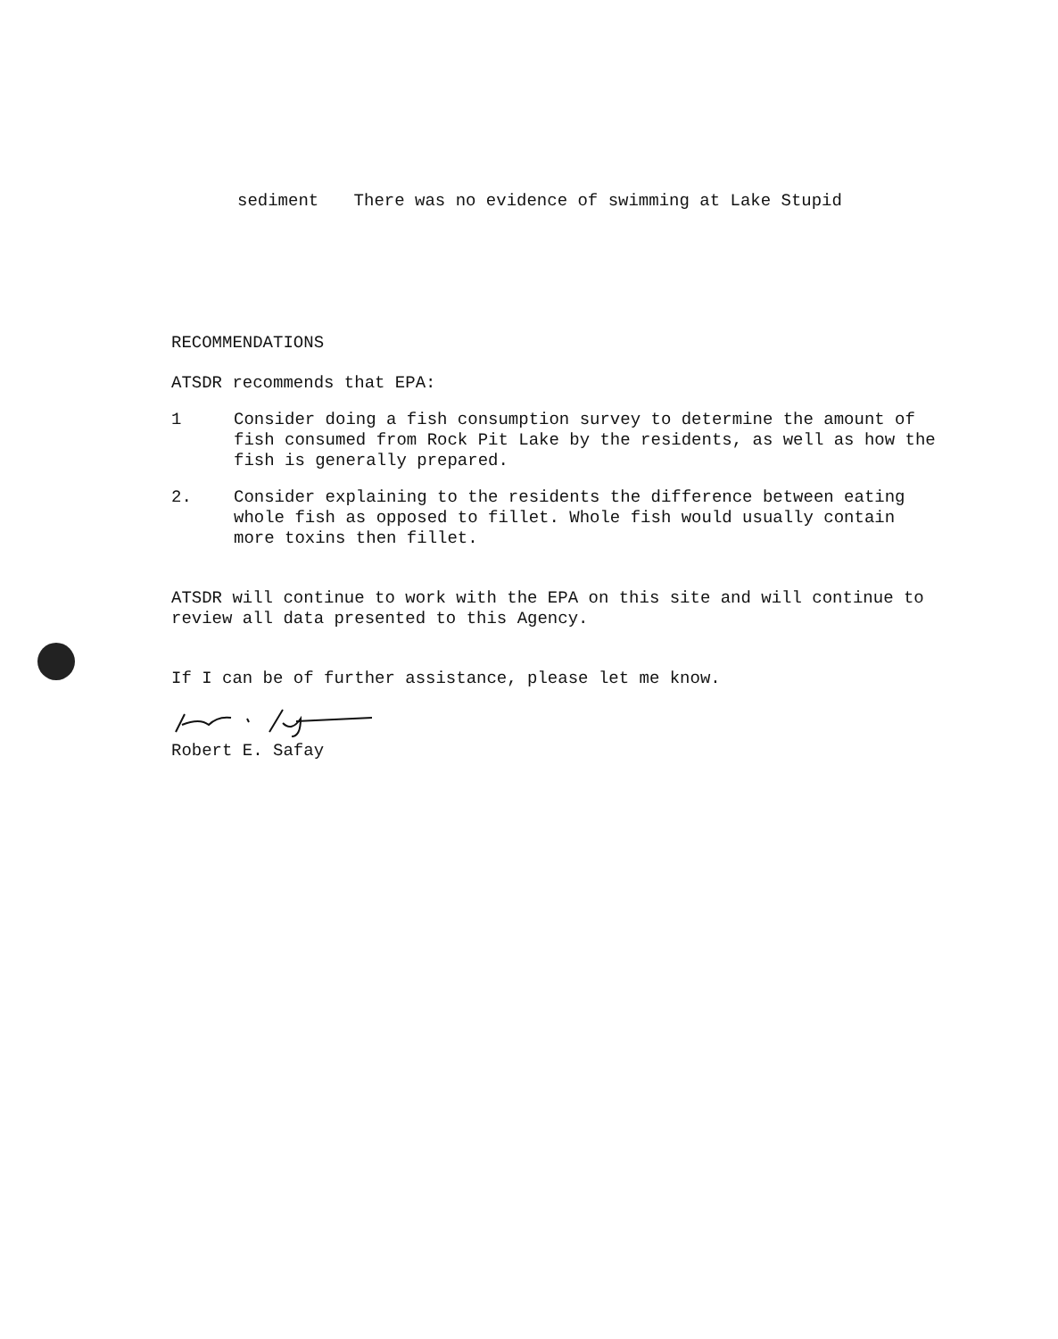sediment There was no evidence of swimming at Lake Stupid
RECOMMENDATIONS
ATSDR recommends that EPA:
1 Consider doing a fish consumption survey to determine the amount of fish consumed from Rock Pit Lake by the residents, as well as how the fish is generally prepared.
2. Consider explaining to the residents the difference between eating whole fish as opposed to fillet. Whole fish would usually contain more toxins then fillet.
ATSDR will continue to work with the EPA on this site and will continue to review all data presented to this Agency.
If I can be of further assistance, please let me know.
Robert E. Safay